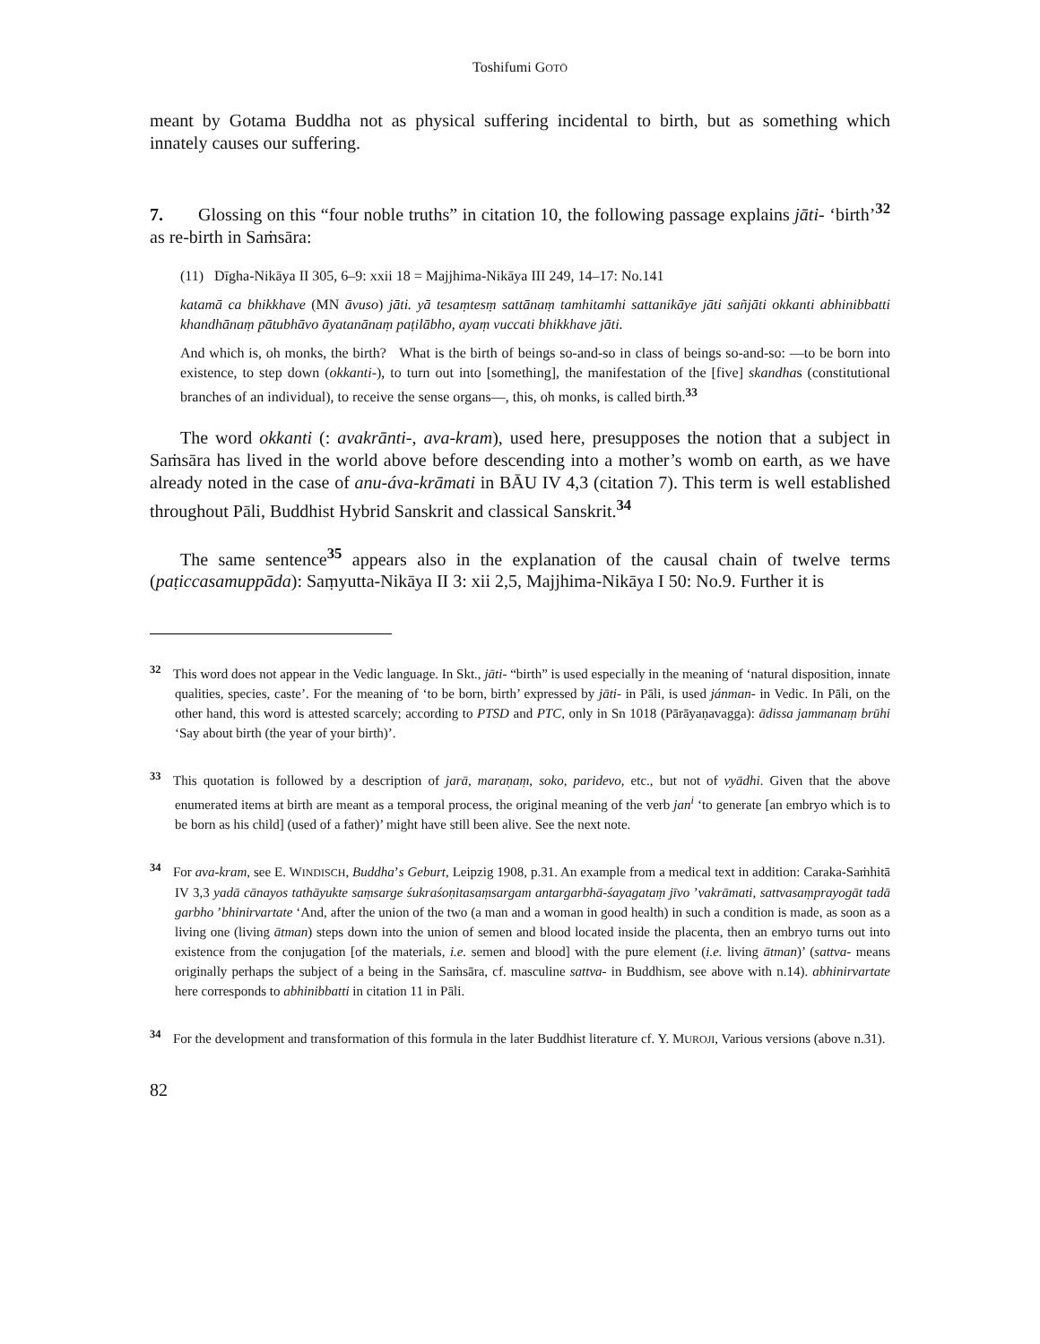Toshifumi GOTŌ
meant by Gotama Buddha not as physical suffering incidental to birth, but as something which innately causes our suffering.
7. Glossing on this “four noble truths” in citation 10, the following passage explains jāti- ‘birth’<sup>32</sup> as re-birth in Saṁsāra:
(11) Dīgha-Nikāya II 305, 6–9: xxii 18 = Majjhima-Nikāya III 249, 14–17: No.141
katamā ca bhikkhave (MN āvuso) jāti. yā tesaṃtesṃ sattānaṃ tamhitamhi sattanikāye jāti sañjāti okkanti abhinibbatti khandhānaṃ pātubhāvo āyatanānaṃ paṭilābho, ayaṃ vuccati bhikkhave jāti.
And which is, oh monks, the birth? What is the birth of beings so-and-so in class of beings so-and-so: —to be born into existence, to step down (okkanti-), to turn out into [something], the manifestation of the [five] skandhas (constitutional branches of an individual), to receive the sense organs—, this, oh monks, is called birth.<sup>33</sup>
The word okkanti (: avakrānti-, ava-kram), used here, presupposes the notion that a subject in Saṁsāra has lived in the world above before descending into a mother’s womb on earth, as we have already noted in the case of anu-áva-krāmati in BĀU IV 4,3 (citation 7). This term is well established throughout Pāli, Buddhist Hybrid Sanskrit and classical Sanskrit.<sup>34</sup>
The same sentence<sup>35</sup> appears also in the explanation of the causal chain of twelve terms (paṭiccasamuppāda): Saṃyutta-Nikāya II 3: xii 2,5, Majjhima-Nikāya I 50: No.9. Further it is
<sup>32</sup> This word does not appear in the Vedic language. In Skt., jāti- “birth” is used especially in the meaning of ‘natural disposition, innate qualities, species, caste’. For the meaning of ‘to be born, birth’ expressed by jāti- in Pāli, is used jánman- in Vedic. In Pāli, on the other hand, this word is attested scarcely; according to PTSD and PTC, only in Sn 1018 (Pārāyaṇavagga): ādissa jammanaṃ brūhi ‘Say about birth (the year of your birth)’.
<sup>33</sup> This quotation is followed by a description of jarā, maraṇaṃ, soko, paridevo, etc., but not of vyādhi. Given that the above enumerated items at birth are meant as a temporal process, the original meaning of the verb jan<sup>i</sup> ‘to generate [an embryo which is to be born as his child] (used of a father)’ might have still been alive. See the next note.
<sup>34</sup> For ava-kram, see E. WINDISCH, Buddha’s Geburt, Leipzig 1908, p.31. An example from a medical text in addition: Caraka-Saṁhitā IV 3,3 yadā cānayos tathāyukte saṃsarge śukraśoṇitasaṃsargam antargarbhā-śayagataṃ jīvo ’vakrāmati, sattvasaṃprayogāt tadā garbho ’bhinirvartate ‘And, after the union of the two (a man and a woman in good health) in such a condition is made, as soon as a living one (living ātman) steps down into the union of semen and blood located inside the placenta, then an embryo turns out into existence from the conjugation [of the materials, i.e. semen and blood] with the pure element (i.e. living ātman)’ (sattva- means originally perhaps the subject of a being in the Saṁsāra, cf. masculine sattva- in Buddhism, see above with n.14). abhinirvartate here corresponds to abhinibbatti in citation 11 in Pāli.
<sup>34</sup> For the development and transformation of this formula in the later Buddhist literature cf. Y. MUROJI, Various versions (above n.31).
82